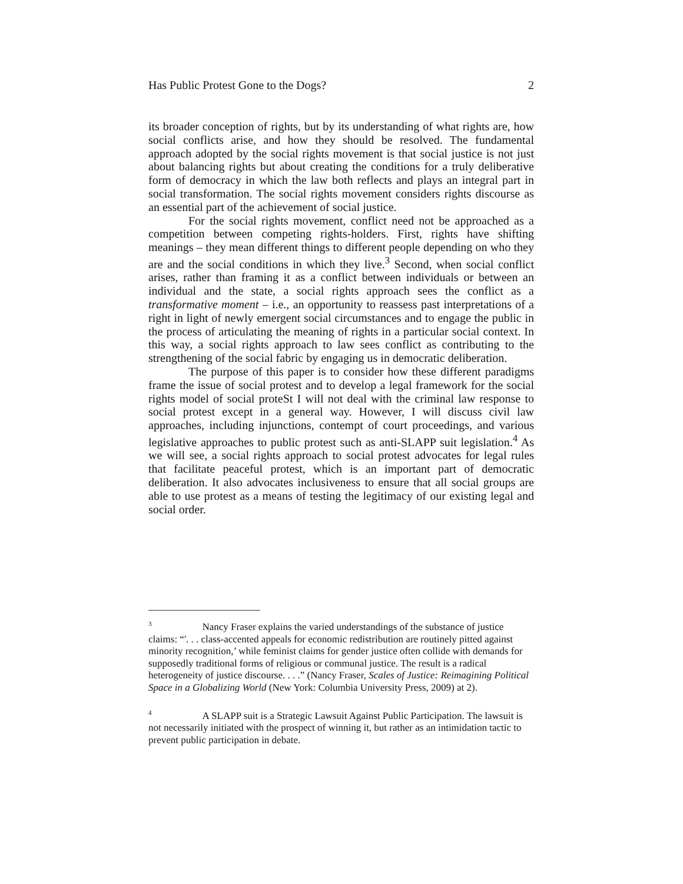Has Public Protest Gone to the Dogs? 2
its broader conception of rights, but by its understanding of what rights are, how social conflicts arise, and how they should be resolved. The fundamental approach adopted by the social rights movement is that social justice is not just about balancing rights but about creating the conditions for a truly deliberative form of democracy in which the law both reflects and plays an integral part in social transformation. The social rights movement considers rights discourse as an essential part of the achievement of social justice.
For the social rights movement, conflict need not be approached as a competition between competing rights-holders. First, rights have shifting meanings – they mean different things to different people depending on who they are and the social conditions in which they live.<sup>3</sup> Second, when social conflict arises, rather than framing it as a conflict between individuals or between an individual and the state, a social rights approach sees the conflict as a transformative moment – i.e., an opportunity to reassess past interpretations of a right in light of newly emergent social circumstances and to engage the public in the process of articulating the meaning of rights in a particular social context. In this way, a social rights approach to law sees conflict as contributing to the strengthening of the social fabric by engaging us in democratic deliberation.
The purpose of this paper is to consider how these different paradigms frame the issue of social protest and to develop a legal framework for the social rights model of social proteSt I will not deal with the criminal law response to social protest except in a general way. However, I will discuss civil law approaches, including injunctions, contempt of court proceedings, and various legislative approaches to public protest such as anti-SLAPP suit legislation.<sup>4</sup> As we will see, a social rights approach to social protest advocates for legal rules that facilitate peaceful protest, which is an important part of democratic deliberation. It also advocates inclusiveness to ensure that all social groups are able to use protest as a means of testing the legitimacy of our existing legal and social order.
<sup>3</sup> Nancy Fraser explains the varied understandings of the substance of justice claims: “'. . . class-accented appeals for economic redistribution are routinely pitted against minority recognition,’ while feminist claims for gender justice often collide with demands for supposedly traditional forms of religious or communal justice. The result is a radical heterogeneity of justice discourse. . . .” (Nancy Fraser, Scales of Justice: Reimagining Political Space in a Globalizing World (New York: Columbia University Press, 2009) at 2).
<sup>4</sup> A SLAPP suit is a Strategic Lawsuit Against Public Participation. The lawsuit is not necessarily initiated with the prospect of winning it, but rather as an intimidation tactic to prevent public participation in debate.